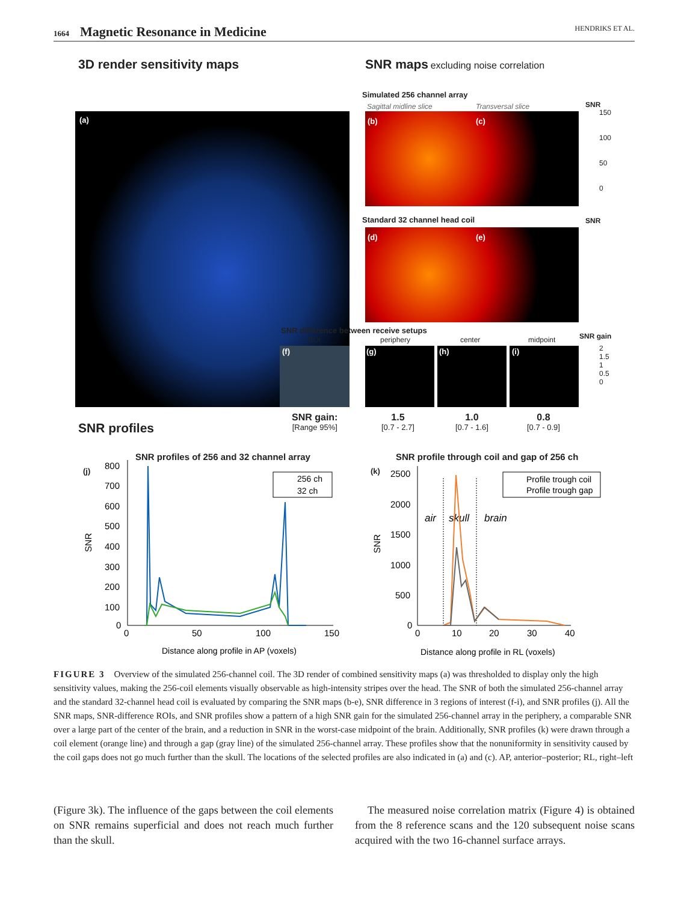1664 Magnetic Resonance in Medicine
HENDRIKS ET AL.
3D render sensitivity maps
SNR maps excluding noise correlation
Simulated 256 channel array
Sagittal midline slice Transversal slice
(a) (b) (c)
SNR
150
100
50
0
Standard 32 channel head coil
(d) (e)
SNR
SNR difference between receive setups
ROI periphery center midpoint SNR gain
(f) (g) (h) (i)
2
1.5
1
0.5
0
SNR profiles
SNR gain:
[Range 95%]
1.5
[0.7 - 2.7]
1.0
[0.7 - 1.6]
0.8
[0.7 - 0.9]
SNR profiles of 256 and 32 channel array
SNR profile through coil and gap of 256 ch
(j) (k)
800
700
600
500
400
300
200
100
0
SNR
0
50
100
150
Distance along profile in AP (voxels)
256 ch
32 ch
2500
2000
1500
1000
500
0
SNR
air
skull
brain
0
10
20
30
40
Distance along profile in RL (voxels)
Profile trough coil
Profile trough gap
FIGURE 3 Overview of the simulated 256-channel coil. The 3D render of combined sensitivity maps (a) was thresholded to display only the high sensitivity values, making the 256-coil elements visually observable as high-intensity stripes over the head. The SNR of both the simulated 256-channel array and the standard 32-channel head coil is evaluated by comparing the SNR maps (b-e), SNR difference in 3 regions of interest (f-i), and SNR profiles (j). All the SNR maps, SNR-difference ROIs, and SNR profiles show a pattern of a high SNR gain for the simulated 256-channel array in the periphery, a comparable SNR over a large part of the center of the brain, and a reduction in SNR in the worst-case midpoint of the brain. Additionally, SNR profiles (k) were drawn through a coil element (orange line) and through a gap (gray line) of the simulated 256-channel array. These profiles show that the nonuniformity in sensitivity caused by the coil gaps does not go much further than the skull. The locations of the selected profiles are also indicated in (a) and (c). AP, anterior–posterior; RL, right–left
(Figure 3k). The influence of the gaps between the coil elements on SNR remains superficial and does not reach much further than the skull.
The measured noise correlation matrix (Figure 4) is obtained from the 8 reference scans and the 120 subsequent noise scans acquired with the two 16-channel surface arrays.